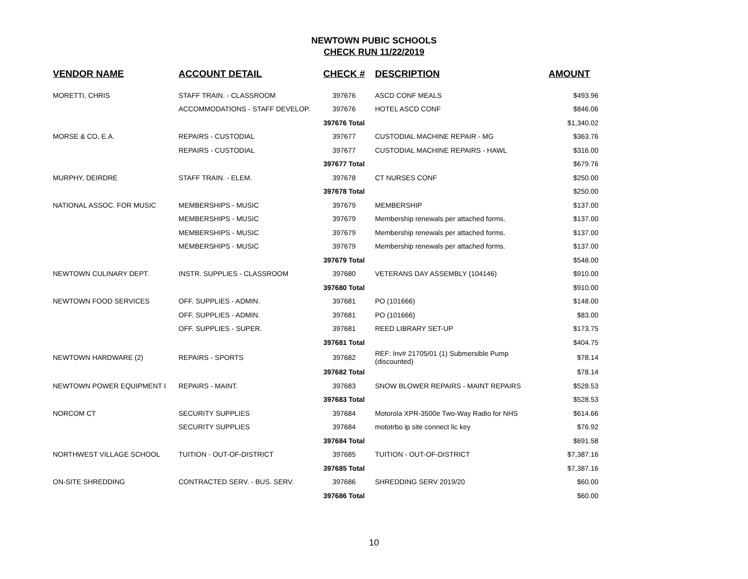NEWTOWN PUBIC SCHOOLS
CHECK RUN 11/22/2019
| VENDOR NAME | ACCOUNT DETAIL | CHECK # | DESCRIPTION | AMOUNT |
| --- | --- | --- | --- | --- |
| MORETTI, CHRIS | STAFF TRAIN. - CLASSROOM | 397676 | ASCD CONF MEALS | $493.96 |
| | ACCOMMODATIONS - STAFF DEVELOP. | 397676 | HOTEL ASCD CONF | $846.06 |
| | | 397676 Total | | $1,340.02 |
| MORSE & CO, E.A. | REPAIRS - CUSTODIAL | 397677 | CUSTODIAL MACHINE REPAIR - MG | $363.76 |
| | REPAIRS - CUSTODIAL | 397677 | CUSTODIAL MACHINE REPAIRS - HAWL | $316.00 |
| | | 397677 Total | | $679.76 |
| MURPHY, DEIRDRE | STAFF TRAIN. - ELEM. | 397678 | CT NURSES CONF | $250.00 |
| | | 397678 Total | | $250.00 |
| NATIONAL ASSOC. FOR MUSIC | MEMBERSHIPS - MUSIC | 397679 | MEMBERSHIP | $137.00 |
| | MEMBERSHIPS - MUSIC | 397679 | Membership renewals per attached forms. | $137.00 |
| | MEMBERSHIPS - MUSIC | 397679 | Membership renewals per attached forms. | $137.00 |
| | MEMBERSHIPS - MUSIC | 397679 | Membership renewals per attached forms. | $137.00 |
| | | 397679 Total | | $548.00 |
| NEWTOWN CULINARY DEPT. | INSTR. SUPPLIES - CLASSROOM | 397680 | VETERANS DAY ASSEMBLY (104146) | $910.00 |
| | | 397680 Total | | $910.00 |
| NEWTOWN FOOD SERVICES | OFF. SUPPLIES - ADMIN. | 397681 | PO (101666) | $148.00 |
| | OFF. SUPPLIES - ADMIN. | 397681 | PO (101666) | $83.00 |
| | OFF. SUPPLIES - SUPER. | 397681 | REED LIBRARY SET-UP | $173.75 |
| | | 397681 Total | | $404.75 |
| NEWTOWN HARDWARE (2) | REPAIRS - SPORTS | 397682 | REF: Inv# 21705/01 (1) Submersible Pump (discounted) | $78.14 |
| | | 397682 Total | | $78.14 |
| NEWTOWN POWER EQUIPMENT I | REPAIRS - MAINT. | 397683 | SNOW BLOWER REPAIRS - MAINT REPAIRS | $528.53 |
| | | 397683 Total | | $528.53 |
| NORCOM CT | SECURITY SUPPLIES | 397684 | Motorola XPR-3500e Two-Way Radio for NHS | $614.66 |
| | SECURITY SUPPLIES | 397684 | mototrbo ip site connect lic key | $76.92 |
| | | 397684 Total | | $691.58 |
| NORTHWEST VILLAGE SCHOOL | TUITION - OUT-OF-DISTRICT | 397685 | TUITION - OUT-OF-DISTRICT | $7,387.16 |
| | | 397685 Total | | $7,387.16 |
| ON-SITE SHREDDING | CONTRACTED SERV. - BUS. SERV. | 397686 | SHREDDING SERV 2019/20 | $60.00 |
| | | 397686 Total | | $60.00 |
10